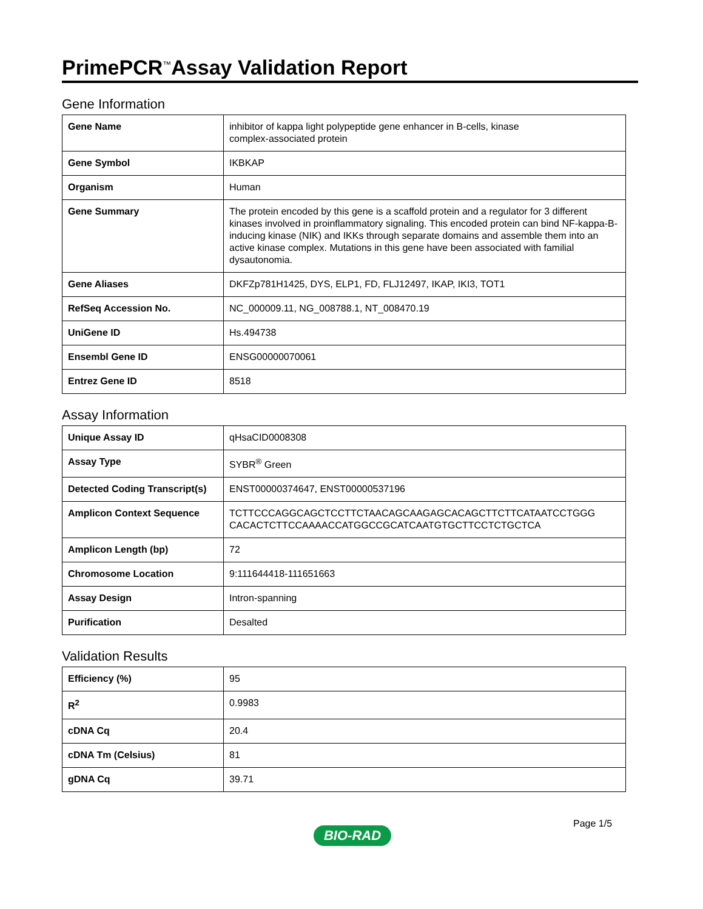PrimePCR<sup>™</sup>Assay Validation Report
Gene Information
| Gene Name | inhibitor of kappa light polypeptide gene enhancer in B-cells, kinase complex-associated protein |
| Gene Symbol | IKBKAP |
| Organism | Human |
| Gene Summary | The protein encoded by this gene is a scaffold protein and a regulator for 3 different kinases involved in proinflammatory signaling. This encoded protein can bind NF-kappa-B-inducing kinase (NIK) and IKKs through separate domains and assemble them into an active kinase complex. Mutations in this gene have been associated with familial dysautonomia. |
| Gene Aliases | DKFZp781H1425, DYS, ELP1, FD, FLJ12497, IKAP, IKI3, TOT1 |
| RefSeq Accession No. | NC_000009.11, NG_008788.1, NT_008470.19 |
| UniGene ID | Hs.494738 |
| Ensembl Gene ID | ENSG00000070061 |
| Entrez Gene ID | 8518 |
Assay Information
| Unique Assay ID | qHsaCID0008308 |
| Assay Type | SYBR<sup>®</sup> Green |
| Detected Coding Transcript(s) | ENST00000374647, ENST00000537196 |
| Amplicon Context Sequence | TCTTCCCAGGCAGCTCCTTCTAACAGCAAGAGCACAGCTTCTTCATAATCCTGGG CACACTCTTCCAAAACCATGGCCGCATCAATGTGCTTCCTCTGCTCA |
| Amplicon Length (bp) | 72 |
| Chromosome Location | 9:111644418-111651663 |
| Assay Design | Intron-spanning |
| Purification | Desalted |
Validation Results
| Efficiency (%) | 95 |
| R<sup>2</sup> | 0.9983 |
| cDNA Cq | 20.4 |
| cDNA Tm (Celsius) | 81 |
| gDNA Cq | 39.71 |
Page 1/5
BIO-RAD